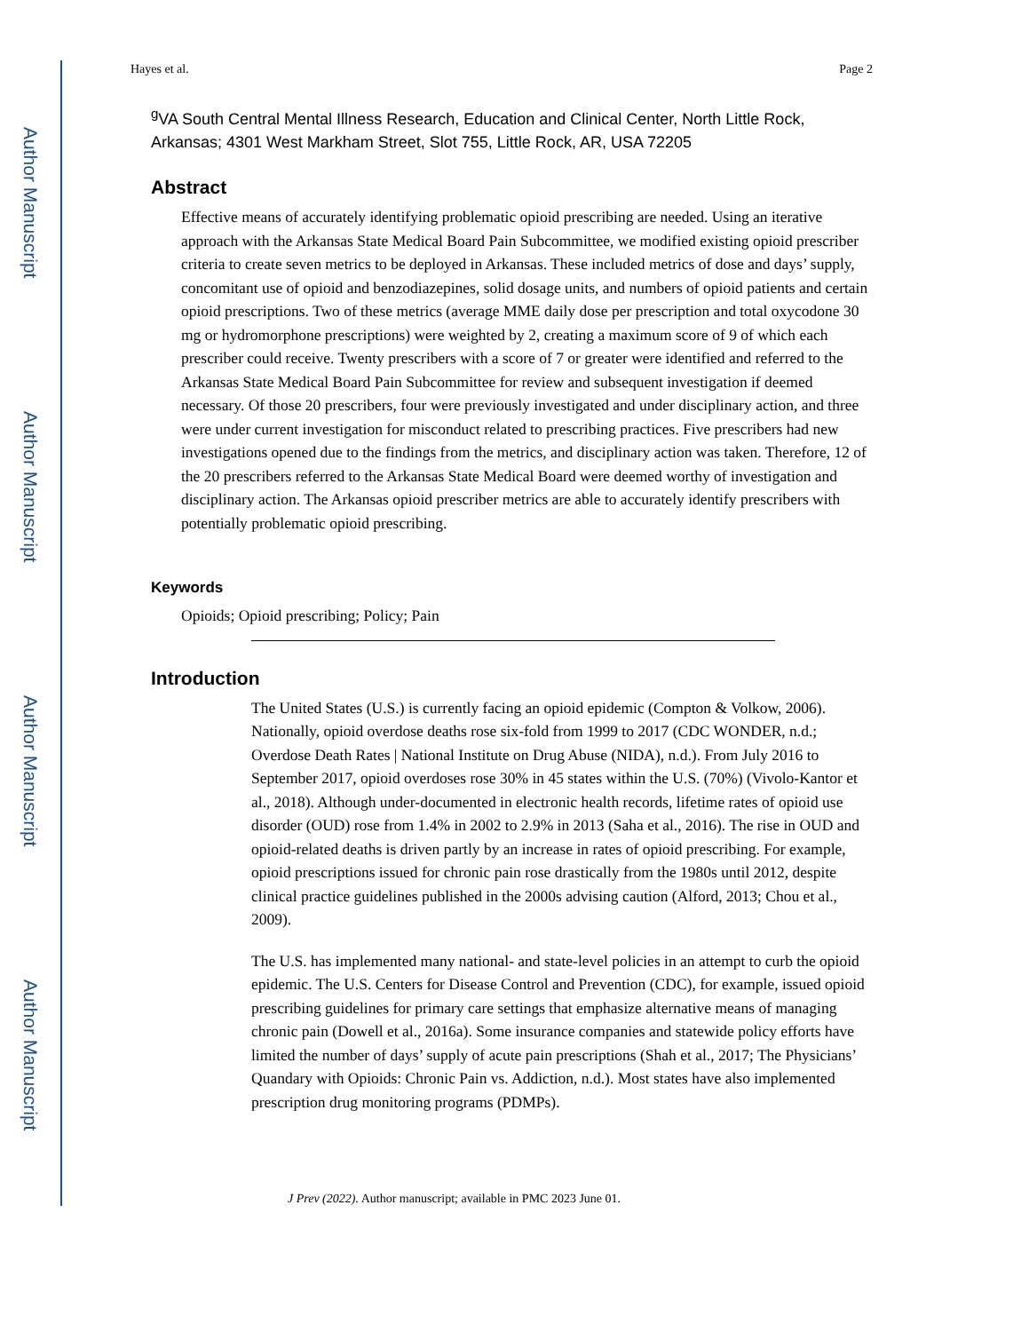Author Manuscript
Author Manuscript
Author Manuscript
Author Manuscript
Hayes et al. Page 2
<sup>g</sup> VA South Central Mental Illness Research, Education and Clinical Center, North Little Rock, Arkansas; 4301 West Markham Street, Slot 755, Little Rock, AR, USA 72205
Abstract
Effective means of accurately identifying problematic opioid prescribing are needed. Using an iterative approach with the Arkansas State Medical Board Pain Subcommittee, we modified existing opioid prescriber criteria to create seven metrics to be deployed in Arkansas. These included metrics of dose and days’ supply, concomitant use of opioid and benzodiazepines, solid dosage units, and numbers of opioid patients and certain opioid prescriptions. Two of these metrics (average MME daily dose per prescription and total oxycodone 30 mg or hydromorphone prescriptions) were weighted by 2, creating a maximum score of 9 of which each prescriber could receive. Twenty prescribers with a score of 7 or greater were identified and referred to the Arkansas State Medical Board Pain Subcommittee for review and subsequent investigation if deemed necessary. Of those 20 prescribers, four were previously investigated and under disciplinary action, and three were under current investigation for misconduct related to prescribing practices. Five prescribers had new investigations opened due to the findings from the metrics, and disciplinary action was taken. Therefore, 12 of the 20 prescribers referred to the Arkansas State Medical Board were deemed worthy of investigation and disciplinary action. The Arkansas opioid prescriber metrics are able to accurately identify prescribers with potentially problematic opioid prescribing.
Keywords
Opioids; Opioid prescribing; Policy; Pain
Introduction
The United States (U.S.) is currently facing an opioid epidemic (Compton & Volkow, 2006). Nationally, opioid overdose deaths rose six-fold from 1999 to 2017 (CDC WONDER, n.d.; Overdose Death Rates | National Institute on Drug Abuse (NIDA), n.d.). From July 2016 to September 2017, opioid overdoses rose 30% in 45 states within the U.S. (70%) (Vivolo-Kantor et al., 2018). Although under-documented in electronic health records, lifetime rates of opioid use disorder (OUD) rose from 1.4% in 2002 to 2.9% in 2013 (Saha et al., 2016). The rise in OUD and opioid-related deaths is driven partly by an increase in rates of opioid prescribing. For example, opioid prescriptions issued for chronic pain rose drastically from the 1980s until 2012, despite clinical practice guidelines published in the 2000s advising caution (Alford, 2013; Chou et al., 2009).
The U.S. has implemented many national- and state-level policies in an attempt to curb the opioid epidemic. The U.S. Centers for Disease Control and Prevention (CDC), for example, issued opioid prescribing guidelines for primary care settings that emphasize alternative means of managing chronic pain (Dowell et al., 2016a). Some insurance companies and statewide policy efforts have limited the number of days’ supply of acute pain prescriptions (Shah et al., 2017; The Physicians’ Quandary with Opioids: Chronic Pain vs. Addiction, n.d.). Most states have also implemented prescription drug monitoring programs (PDMPs).
J Prev (2022). Author manuscript; available in PMC 2023 June 01.